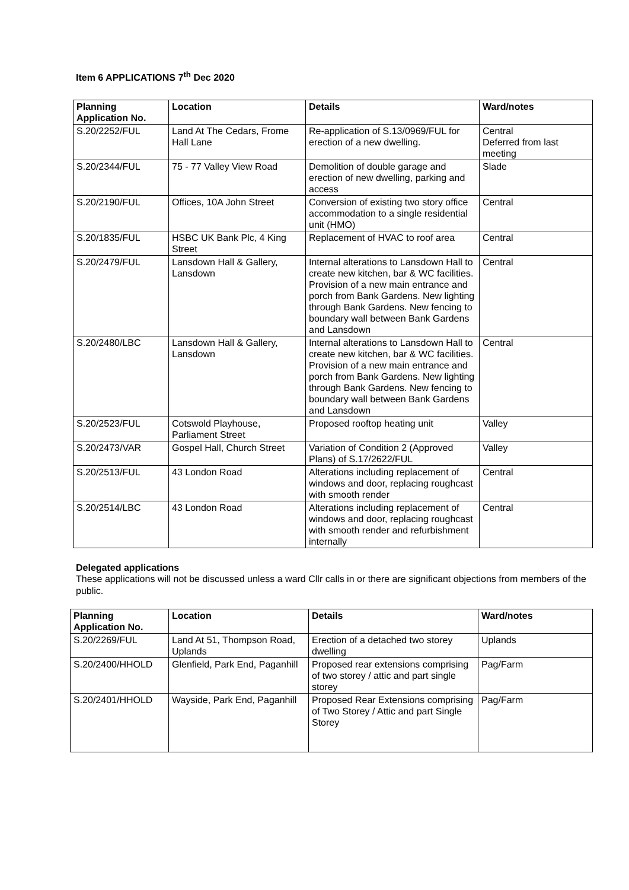Item 6 APPLICATIONS 7<sup>th</sup> Dec 2020
| Planning Application No. | Location | Details | Ward/notes |
| --- | --- | --- | --- |
| S.20/2252/FUL | Land At The Cedars, Frome Hall Lane | Re-application of S.13/0969/FUL for erection of a new dwelling. | Central Deferred from last meeting |
| S.20/2344/FUL | 75 - 77 Valley View Road | Demolition of double garage and erection of new dwelling, parking and access | Slade |
| S.20/2190/FUL | Offices, 10A John Street | Conversion of existing two story office accommodation to a single residential unit (HMO) | Central |
| S.20/1835/FUL | HSBC UK Bank Plc, 4 King Street | Replacement of HVAC to roof area | Central |
| S.20/2479/FUL | Lansdown Hall & Gallery, Lansdown | Internal alterations to Lansdown Hall to create new kitchen, bar & WC facilities. Provision of a new main entrance and porch from Bank Gardens. New lighting through Bank Gardens. New fencing to boundary wall between Bank Gardens and Lansdown | Central |
| S.20/2480/LBC | Lansdown Hall & Gallery, Lansdown | Internal alterations to Lansdown Hall to create new kitchen, bar & WC facilities. Provision of a new main entrance and porch from Bank Gardens. New lighting through Bank Gardens. New fencing to boundary wall between Bank Gardens and Lansdown | Central |
| S.20/2523/FUL | Cotswold Playhouse, Parliament Street | Proposed rooftop heating unit | Valley |
| S.20/2473/VAR | Gospel Hall, Church Street | Variation of Condition 2 (Approved Plans) of S.17/2622/FUL | Valley |
| S.20/2513/FUL | 43 London Road | Alterations including replacement of windows and door, replacing roughcast with smooth render | Central |
| S.20/2514/LBC | 43 London Road | Alterations including replacement of windows and door, replacing roughcast with smooth render and refurbishment internally | Central |
Delegated applications
These applications will not be discussed unless a ward Cllr calls in or there are significant objections from members of the public.
| Planning Application No. | Location | Details | Ward/notes |
| --- | --- | --- | --- |
| S.20/2269/FUL | Land At 51, Thompson Road, Uplands | Erection of a detached two storey dwelling | Uplands |
| S.20/2400/HHOLD | Glenfield, Park End, Paganhill | Proposed rear extensions comprising of two storey / attic and part single storey | Pag/Farm |
| S.20/2401/HHOLD | Wayside, Park End, Paganhill | Proposed Rear Extensions comprising of Two Storey / Attic and part Single Storey | Pag/Farm |